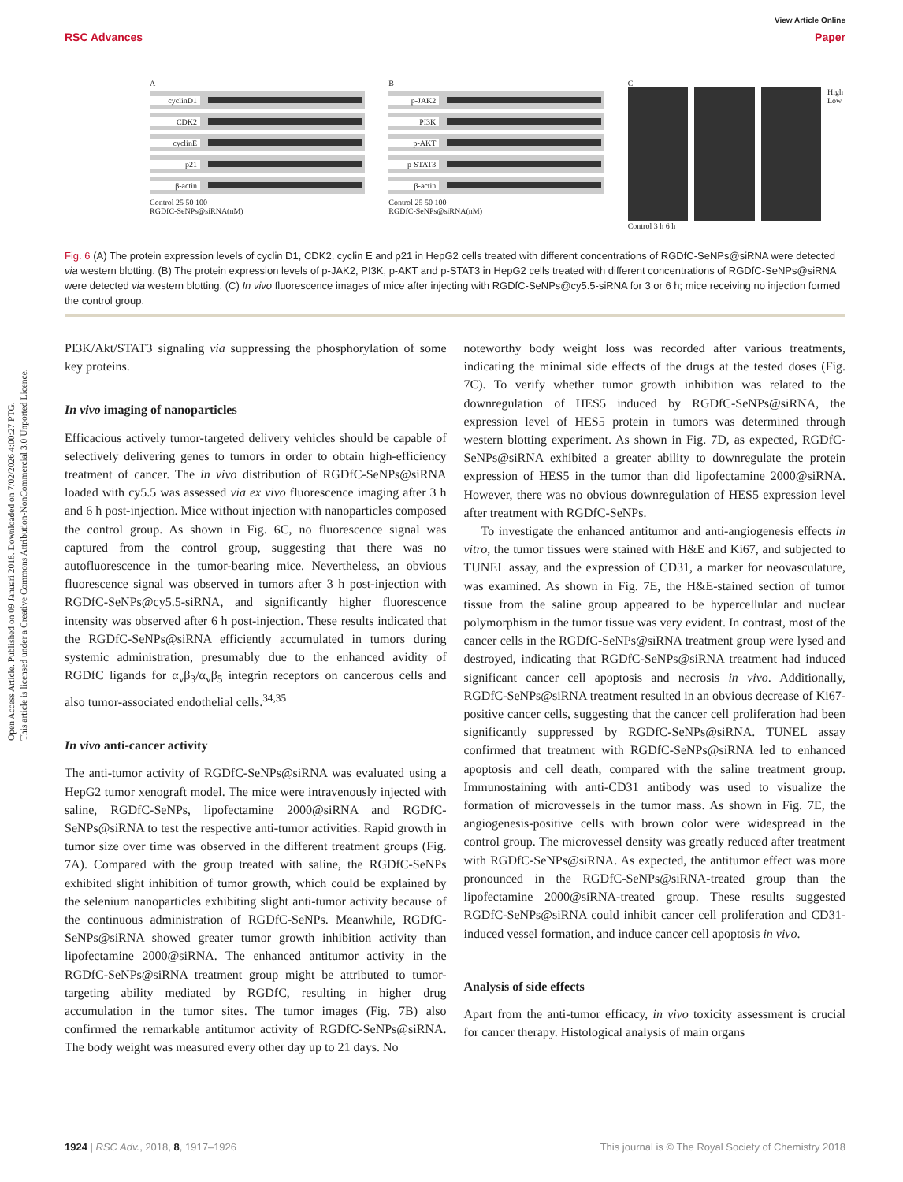Open Access Article. Published on 09 Januari 2018. Downloaded on 7/02/2026 4:00:27 PTG.
This article is licensed under a Creative Commons Attribution-NonCommercial 3.0 Unported Licence.
View Article Online
RSC Advances Paper
A
cyclinD1
CDK2
cyclinE
p21
β-actin
Control 25 50 100
RGDfC-SeNPs@siRNA(nM)
B
p-JAK2
PI3K
p-AKT
p-STAT3
β-actin
Control 25 50 100
RGDfC-SeNPs@siRNA(nM)
C
High
Low
Control 3 h 6 h
Fig. 6 (A) The protein expression levels of cyclin D1, CDK2, cyclin E and p21 in HepG2 cells treated with different concentrations of RGDfC-SeNPs@siRNA were detected via western blotting. (B) The protein expression levels of p-JAK2, PI3K, p-AKT and p-STAT3 in HepG2 cells treated with different concentrations of RGDfC-SeNPs@siRNA were detected via western blotting. (C) In vivo fluorescence images of mice after injecting with RGDfC-SeNPs@cy5.5-siRNA for 3 or 6 h; mice receiving no injection formed the control group.
PI3K/Akt/STAT3 signaling via suppressing the phosphorylation of some key proteins.
In vivo imaging of nanoparticles
Efficacious actively tumor-targeted delivery vehicles should be capable of selectively delivering genes to tumors in order to obtain high-efficiency treatment of cancer. The in vivo distribution of RGDfC-SeNPs@siRNA loaded with cy5.5 was assessed via ex vivo fluorescence imaging after 3 h and 6 h post-injection. Mice without injection with nanoparticles composed the control group. As shown in Fig. 6C, no fluorescence signal was captured from the control group, suggesting that there was no autofluorescence in the tumor-bearing mice. Nevertheless, an obvious fluorescence signal was observed in tumors after 3 h post-injection with RGDfC-SeNPs@cy5.5-siRNA, and significantly higher fluorescence intensity was observed after 6 h post-injection. These results indicated that the RGDfC-SeNPs@siRNA efficiently accumulated in tumors during systemic administration, presumably due to the enhanced avidity of RGDfC ligands for α<sub>v</sub>β<sub>3</sub>/α<sub>v</sub>β<sub>5</sub> integrin receptors on cancerous cells and also tumor-associated endothelial cells.<sup>34,35</sup>
In vivo anti-cancer activity
The anti-tumor activity of RGDfC-SeNPs@siRNA was evaluated using a HepG2 tumor xenograft model. The mice were intravenously injected with saline, RGDfC-SeNPs, lipofectamine 2000@siRNA and RGDfC-SeNPs@siRNA to test the respective anti-tumor activities. Rapid growth in tumor size over time was observed in the different treatment groups (Fig. 7A). Compared with the group treated with saline, the RGDfC-SeNPs exhibited slight inhibition of tumor growth, which could be explained by the selenium nanoparticles exhibiting slight anti-tumor activity because of the continuous administration of RGDfC-SeNPs. Meanwhile, RGDfC-SeNPs@siRNA showed greater tumor growth inhibition activity than lipofectamine 2000@siRNA. The enhanced antitumor activity in the RGDfC-SeNPs@siRNA treatment group might be attributed to tumor-targeting ability mediated by RGDfC, resulting in higher drug accumulation in the tumor sites. The tumor images (Fig. 7B) also confirmed the remarkable antitumor activity of RGDfC-SeNPs@siRNA. The body weight was measured every other day up to 21 days. No
noteworthy body weight loss was recorded after various treatments, indicating the minimal side effects of the drugs at the tested doses (Fig. 7C). To verify whether tumor growth inhibition was related to the downregulation of HES5 induced by RGDfC-SeNPs@siRNA, the expression level of HES5 protein in tumors was determined through western blotting experiment. As shown in Fig. 7D, as expected, RGDfC-SeNPs@siRNA exhibited a greater ability to downregulate the protein expression of HES5 in the tumor than did lipofectamine 2000@siRNA. However, there was no obvious downregulation of HES5 expression level after treatment with RGDfC-SeNPs.
To investigate the enhanced antitumor and anti-angiogenesis effects in vitro, the tumor tissues were stained with H&E and Ki67, and subjected to TUNEL assay, and the expression of CD31, a marker for neovasculature, was examined. As shown in Fig. 7E, the H&E-stained section of tumor tissue from the saline group appeared to be hypercellular and nuclear polymorphism in the tumor tissue was very evident. In contrast, most of the cancer cells in the RGDfC-SeNPs@siRNA treatment group were lysed and destroyed, indicating that RGDfC-SeNPs@siRNA treatment had induced significant cancer cell apoptosis and necrosis in vivo. Additionally, RGDfC-SeNPs@siRNA treatment resulted in an obvious decrease of Ki67-positive cancer cells, suggesting that the cancer cell proliferation had been significantly suppressed by RGDfC-SeNPs@siRNA. TUNEL assay confirmed that treatment with RGDfC-SeNPs@siRNA led to enhanced apoptosis and cell death, compared with the saline treatment group. Immunostaining with anti-CD31 antibody was used to visualize the formation of microvessels in the tumor mass. As shown in Fig. 7E, the angiogenesis-positive cells with brown color were widespread in the control group. The microvessel density was greatly reduced after treatment with RGDfC-SeNPs@siRNA. As expected, the antitumor effect was more pronounced in the RGDfC-SeNPs@siRNA-treated group than the lipofectamine 2000@siRNA-treated group. These results suggested RGDfC-SeNPs@siRNA could inhibit cancer cell proliferation and CD31-induced vessel formation, and induce cancer cell apoptosis in vivo.
Analysis of side effects
Apart from the anti-tumor efficacy, in vivo toxicity assessment is crucial for cancer therapy. Histological analysis of main organs
1924 | RSC Adv., 2018, 8, 1917–1926 This journal is © The Royal Society of Chemistry 2018